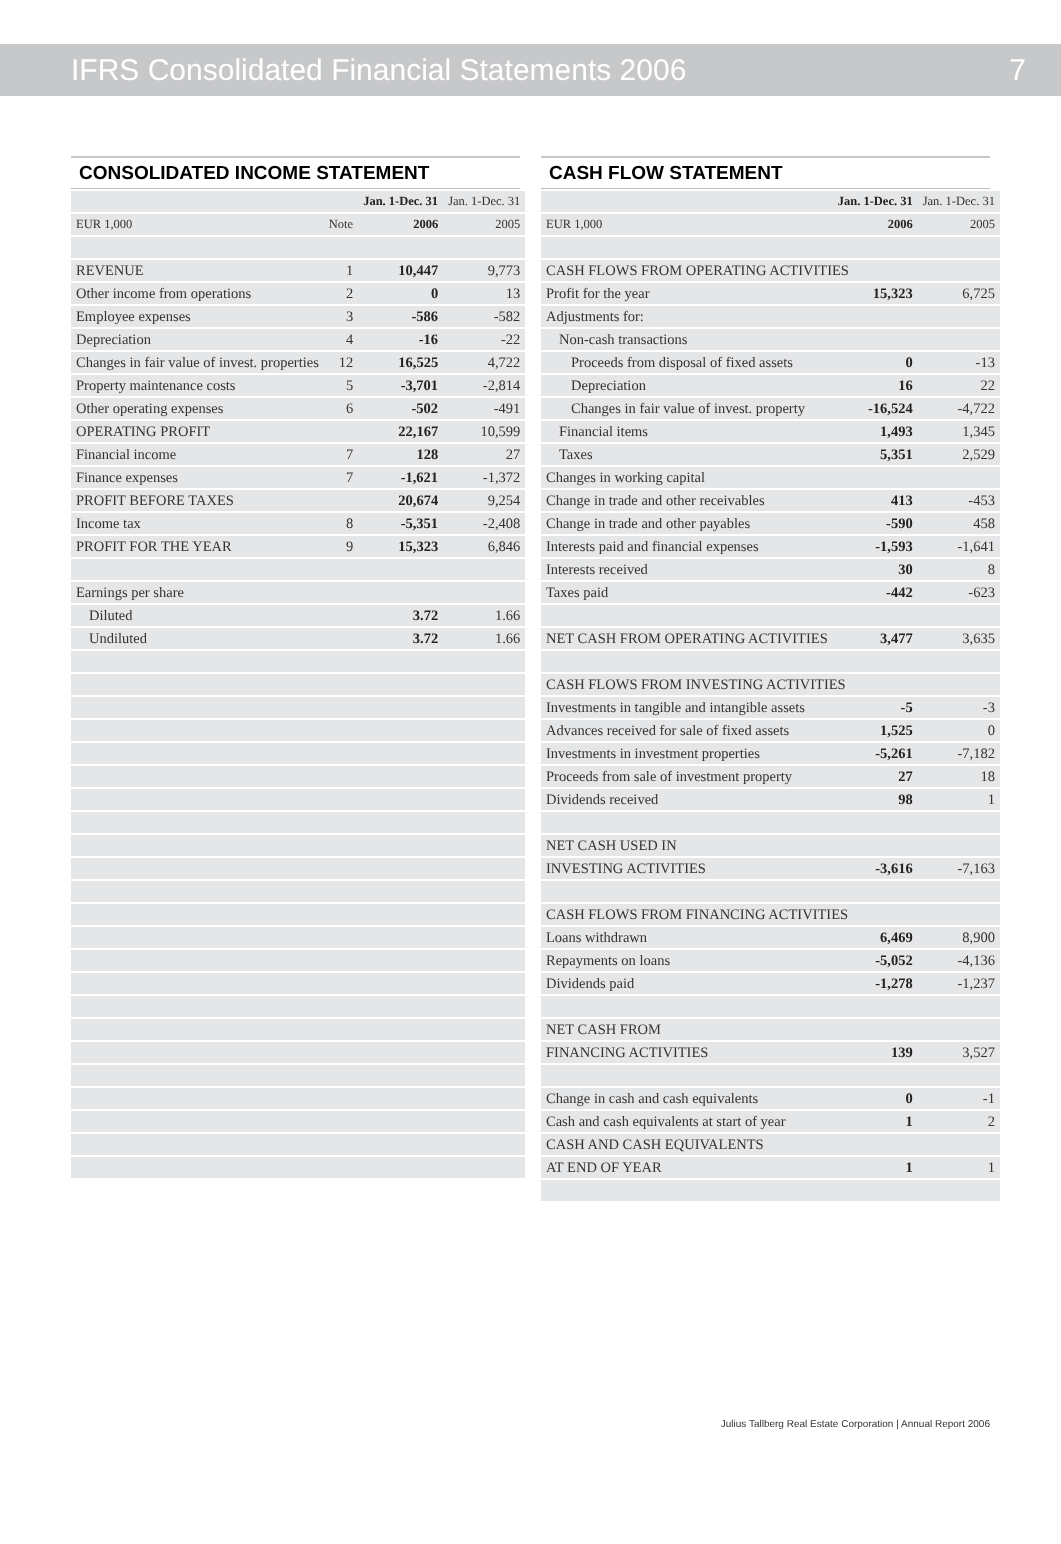IFRS Consolidated Financial Statements 2006 7
CONSOLIDATED INCOME STATEMENT
| | | Jan. 1-Dec. 31 | Jan. 1-Dec. 31 |
| --- | --- | --- | --- |
| EUR 1,000 | Note | 2006 | 2005 |
| REVENUE | 1 | 10,447 | 9,773 |
| Other income from operations | 2 | 0 | 13 |
| Employee expenses | 3 | -586 | -582 |
| Depreciation | 4 | -16 | -22 |
| Changes in fair value of invest. properties | 12 | 16,525 | 4,722 |
| Property maintenance costs | 5 | -3,701 | -2,814 |
| Other operating expenses | 6 | -502 | -491 |
| OPERATING PROFIT | | 22,167 | 10,599 |
| Financial income | 7 | 128 | 27 |
| Finance expenses | 7 | -1,621 | -1,372 |
| PROFIT BEFORE TAXES | | 20,674 | 9,254 |
| Income tax | 8 | -5,351 | -2,408 |
| PROFIT FOR THE YEAR | 9 | 15,323 | 6,846 |
| Earnings per share | | | |
| Diluted | | 3.72 | 1.66 |
| Undiluted | | 3.72 | 1.66 |
CASH FLOW STATEMENT
| | Jan. 1-Dec. 31 | Jan. 1-Dec. 31 |
| --- | --- | --- |
| EUR 1,000 | 2006 | 2005 |
| CASH FLOWS FROM OPERATING ACTIVITIES | | |
| Profit for the year | 15,323 | 6,725 |
| Adjustments for: | | |
| Non-cash transactions | | |
| Proceeds from disposal of fixed assets | 0 | -13 |
| Depreciation | 16 | 22 |
| Changes in fair value of invest. property | -16,524 | -4,722 |
| Financial items | 1,493 | 1,345 |
| Taxes | 5,351 | 2,529 |
| Changes in working capital | | |
| Change in trade and other receivables | 413 | -453 |
| Change in trade and other payables | -590 | 458 |
| Interests paid and financial expenses | -1,593 | -1,641 |
| Interests received | 30 | 8 |
| Taxes paid | -442 | -623 |
| NET CASH FROM OPERATING ACTIVITIES | 3,477 | 3,635 |
| CASH FLOWS FROM INVESTING ACTIVITIES | | |
| Investments in tangible and intangible assets | -5 | -3 |
| Advances received for sale of fixed assets | 1,525 | 0 |
| Investments in investment properties | -5,261 | -7,182 |
| Proceeds from sale of investment property | 27 | 18 |
| Dividends received | 98 | 1 |
| NET CASH USED IN | | |
| INVESTING ACTIVITIES | -3,616 | -7,163 |
| CASH FLOWS FROM FINANCING ACTIVITIES | | |
| Loans withdrawn | 6,469 | 8,900 |
| Repayments on loans | -5,052 | -4,136 |
| Dividends paid | -1,278 | -1,237 |
| NET CASH FROM | | |
| FINANCING ACTIVITIES | 139 | 3,527 |
| Change in cash and cash equivalents | 0 | -1 |
| Cash and cash equivalents at start of year | 1 | 2 |
| CASH AND CASH EQUIVALENTS | | |
| AT END OF YEAR | 1 | 1 |
Julius Tallberg Real Estate Corporation | Annual Report 2006